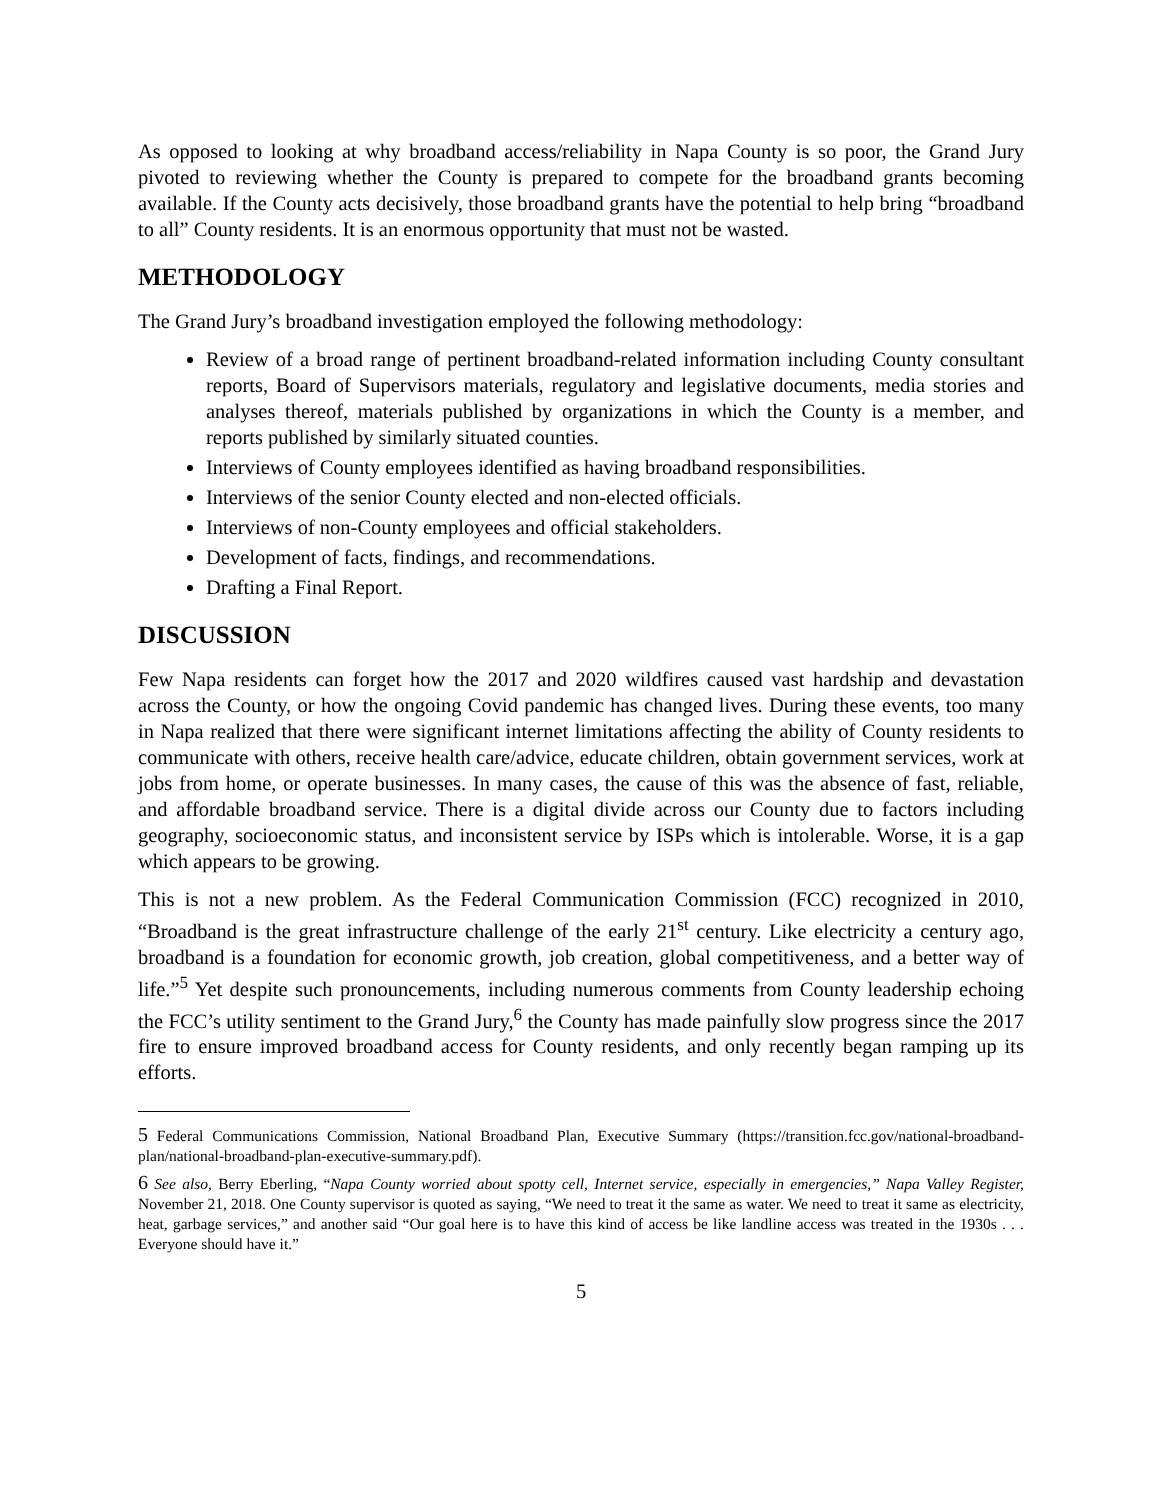As opposed to looking at why broadband access/reliability in Napa County is so poor, the Grand Jury pivoted to reviewing whether the County is prepared to compete for the broadband grants becoming available. If the County acts decisively, those broadband grants have the potential to help bring “broadband to all” County residents. It is an enormous opportunity that must not be wasted.
METHODOLOGY
The Grand Jury’s broadband investigation employed the following methodology:
Review of a broad range of pertinent broadband-related information including County consultant reports, Board of Supervisors materials, regulatory and legislative documents, media stories and analyses thereof, materials published by organizations in which the County is a member, and reports published by similarly situated counties.
Interviews of County employees identified as having broadband responsibilities.
Interviews of the senior County elected and non-elected officials.
Interviews of non-County employees and official stakeholders.
Development of facts, findings, and recommendations.
Drafting a Final Report.
DISCUSSION
Few Napa residents can forget how the 2017 and 2020 wildfires caused vast hardship and devastation across the County, or how the ongoing Covid pandemic has changed lives. During these events, too many in Napa realized that there were significant internet limitations affecting the ability of County residents to communicate with others, receive health care/advice, educate children, obtain government services, work at jobs from home, or operate businesses. In many cases, the cause of this was the absence of fast, reliable, and affordable broadband service. There is a digital divide across our County due to factors including geography, socioeconomic status, and inconsistent service by ISPs which is intolerable. Worse, it is a gap which appears to be growing.
This is not a new problem. As the Federal Communication Commission (FCC) recognized in 2010, “Broadband is the great infrastructure challenge of the early 21<sup>st</sup> century. Like electricity a century ago, broadband is a foundation for economic growth, job creation, global competitiveness, and a better way of life.”<sup>5</sup> Yet despite such pronouncements, including numerous comments from County leadership echoing the FCC’s utility sentiment to the Grand Jury,<sup>6</sup> the County has made painfully slow progress since the 2017 fire to ensure improved broadband access for County residents, and only recently began ramping up its efforts.
5 Federal Communications Commission, National Broadband Plan, Executive Summary (https://transition.fcc.gov/national-broadband-plan/national-broadband-plan-executive-summary.pdf).
6 See also, Berry Eberling, “Napa County worried about spotty cell, Internet service, especially in emergencies,” Napa Valley Register, November 21, 2018. One County supervisor is quoted as saying, “We need to treat it the same as water. We need to treat it same as electricity, heat, garbage services,” and another said “Our goal here is to have this kind of access be like landline access was treated in the 1930s . . . Everyone should have it.”
5